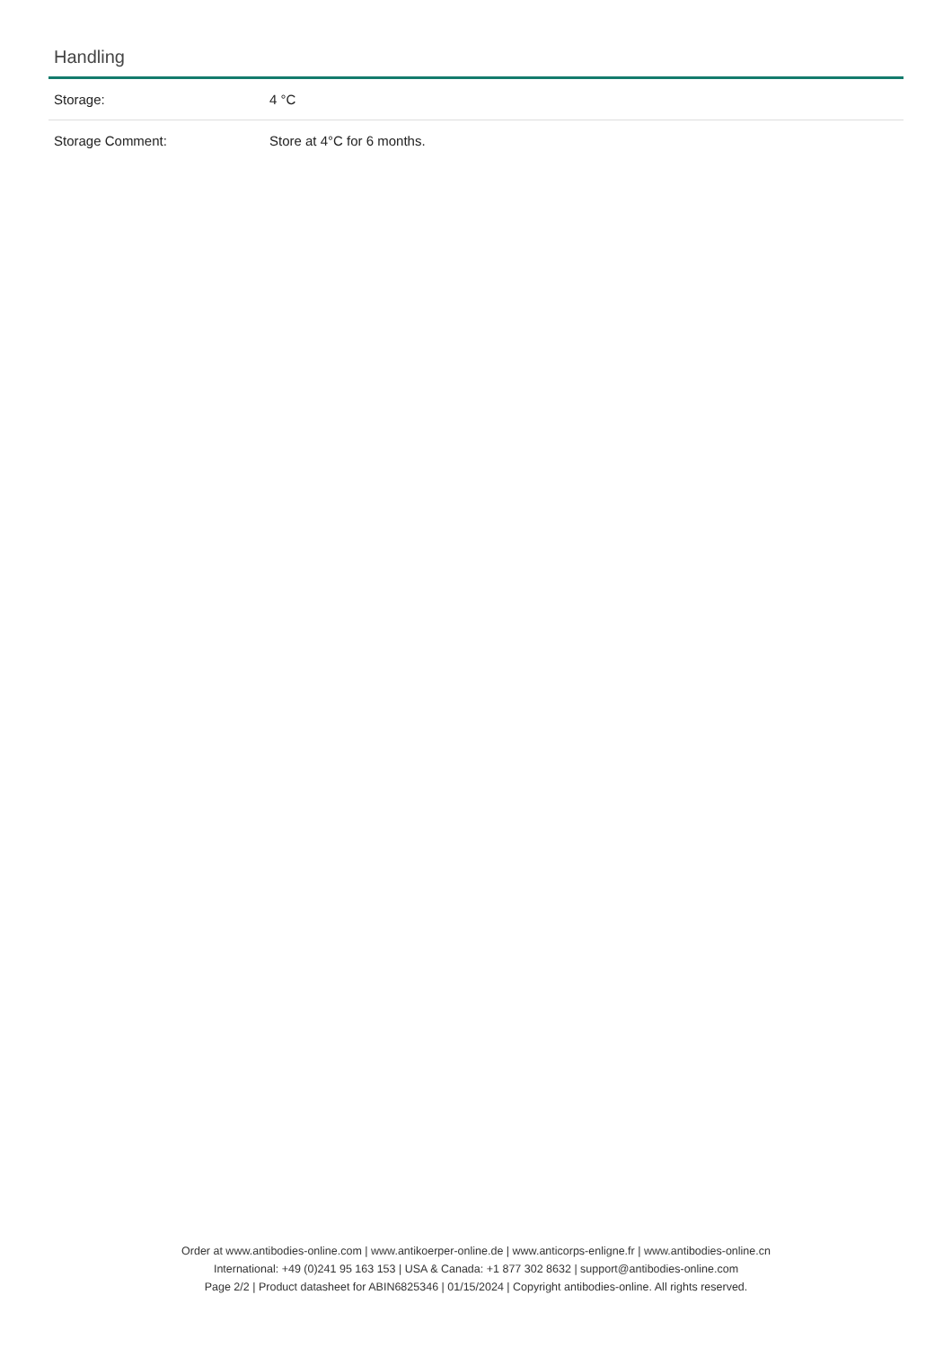Handling
| Storage: | 4 °C |
| Storage Comment: | Store at 4°C for 6 months. |
Order at www.antibodies-online.com | www.antikoerper-online.de | www.anticorps-enligne.fr | www.antibodies-online.cn
International: +49 (0)241 95 163 153 | USA & Canada: +1 877 302 8632 | support@antibodies-online.com
Page 2/2 | Product datasheet for ABIN6825346 | 01/15/2024 | Copyright antibodies-online. All rights reserved.